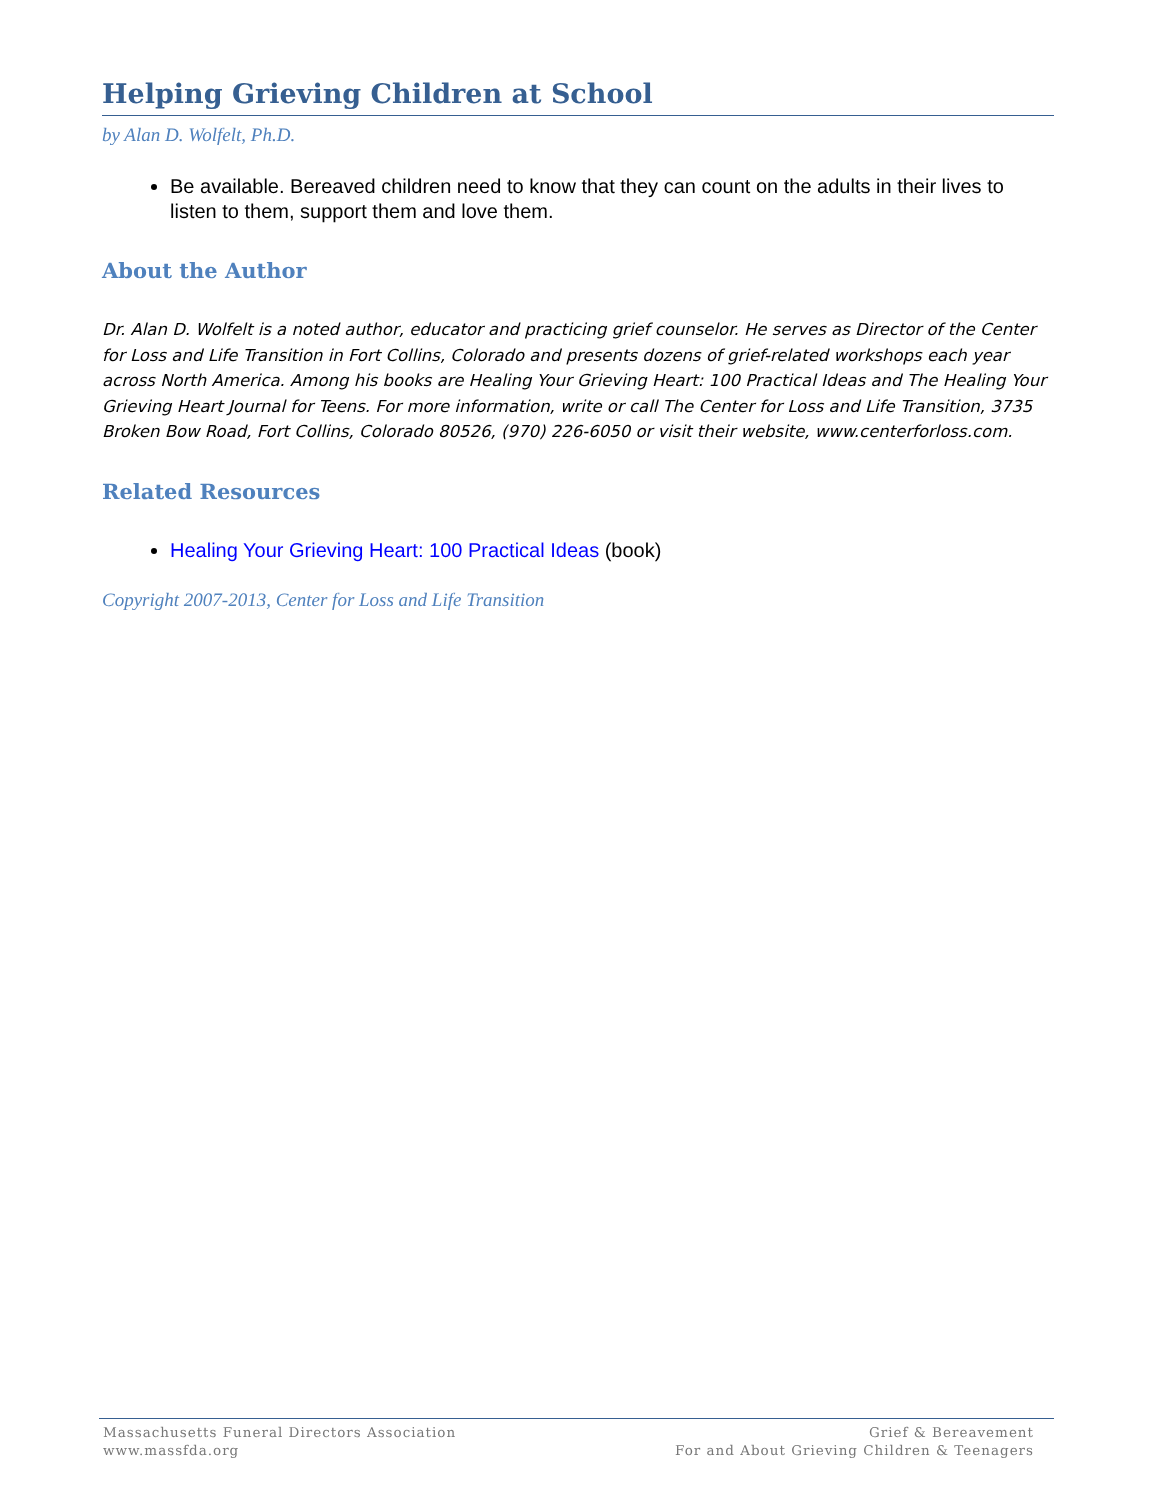Helping Grieving Children at School
by Alan D. Wolfelt, Ph.D.
Be available. Bereaved children need to know that they can count on the adults in their lives to listen to them, support them and love them.
About the Author
Dr. Alan D. Wolfelt is a noted author, educator and practicing grief counselor. He serves as Director of the Center for Loss and Life Transition in Fort Collins, Colorado and presents dozens of grief-related workshops each year across North America. Among his books are Healing Your Grieving Heart: 100 Practical Ideas and The Healing Your Grieving Heart Journal for Teens. For more information, write or call The Center for Loss and Life Transition, 3735 Broken Bow Road, Fort Collins, Colorado 80526, (970) 226-6050 or visit their website, www.centerforloss.com.
Related Resources
Healing Your Grieving Heart: 100 Practical Ideas (book)
Copyright 2007-2013, Center for Loss and Life Transition
Massachusetts Funeral Directors Association
www.massfda.org
Grief & Bereavement
For and About Grieving Children & Teenagers